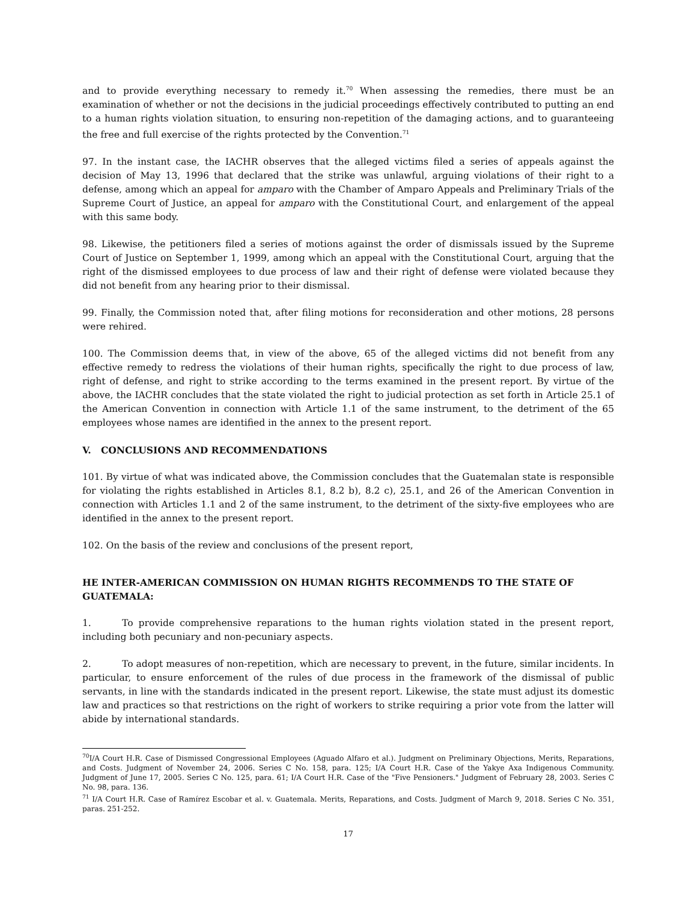and to provide everything necessary to remedy it.<sup>70</sup> When assessing the remedies, there must be an examination of whether or not the decisions in the judicial proceedings effectively contributed to putting an end to a human rights violation situation, to ensuring non-repetition of the damaging actions, and to guaranteeing the free and full exercise of the rights protected by the Convention.<sup>71</sup>
97. In the instant case, the IACHR observes that the alleged victims filed a series of appeals against the decision of May 13, 1996 that declared that the strike was unlawful, arguing violations of their right to a defense, among which an appeal for amparo with the Chamber of Amparo Appeals and Preliminary Trials of the Supreme Court of Justice, an appeal for amparo with the Constitutional Court, and enlargement of the appeal with this same body.
98. Likewise, the petitioners filed a series of motions against the order of dismissals issued by the Supreme Court of Justice on September 1, 1999, among which an appeal with the Constitutional Court, arguing that the right of the dismissed employees to due process of law and their right of defense were violated because they did not benefit from any hearing prior to their dismissal.
99. Finally, the Commission noted that, after filing motions for reconsideration and other motions, 28 persons were rehired.
100. The Commission deems that, in view of the above, 65 of the alleged victims did not benefit from any effective remedy to redress the violations of their human rights, specifically the right to due process of law, right of defense, and right to strike according to the terms examined in the present report. By virtue of the above, the IACHR concludes that the state violated the right to judicial protection as set forth in Article 25.1 of the American Convention in connection with Article 1.1 of the same instrument, to the detriment of the 65 employees whose names are identified in the annex to the present report.
V. CONCLUSIONS AND RECOMMENDATIONS
101. By virtue of what was indicated above, the Commission concludes that the Guatemalan state is responsible for violating the rights established in Articles 8.1, 8.2 b), 8.2 c), 25.1, and 26 of the American Convention in connection with Articles 1.1 and 2 of the same instrument, to the detriment of the sixty-five employees who are identified in the annex to the present report.
102. On the basis of the review and conclusions of the present report,
HE INTER-AMERICAN COMMISSION ON HUMAN RIGHTS RECOMMENDS TO THE STATE OF GUATEMALA:
1. To provide comprehensive reparations to the human rights violation stated in the present report, including both pecuniary and non-pecuniary aspects.
2. To adopt measures of non-repetition, which are necessary to prevent, in the future, similar incidents. In particular, to ensure enforcement of the rules of due process in the framework of the dismissal of public servants, in line with the standards indicated in the present report. Likewise, the state must adjust its domestic law and practices so that restrictions on the right of workers to strike requiring a prior vote from the latter will abide by international standards.
<sup>70</sup>I/A Court H.R. Case of Dismissed Congressional Employees (Aguado Alfaro et al.). Judgment on Preliminary Objections, Merits, Reparations, and Costs. Judgment of November 24, 2006. Series C No. 158, para. 125; I/A Court H.R. Case of the Yakye Axa Indigenous Community. Judgment of June 17, 2005. Series C No. 125, para. 61; I/A Court H.R. Case of the "Five Pensioners." Judgment of February 28, 2003. Series C No. 98, para. 136.
<sup>71</sup> I/A Court H.R. Case of Ramírez Escobar et al. v. Guatemala. Merits, Reparations, and Costs. Judgment of March 9, 2018. Series C No. 351, paras. 251-252.
17